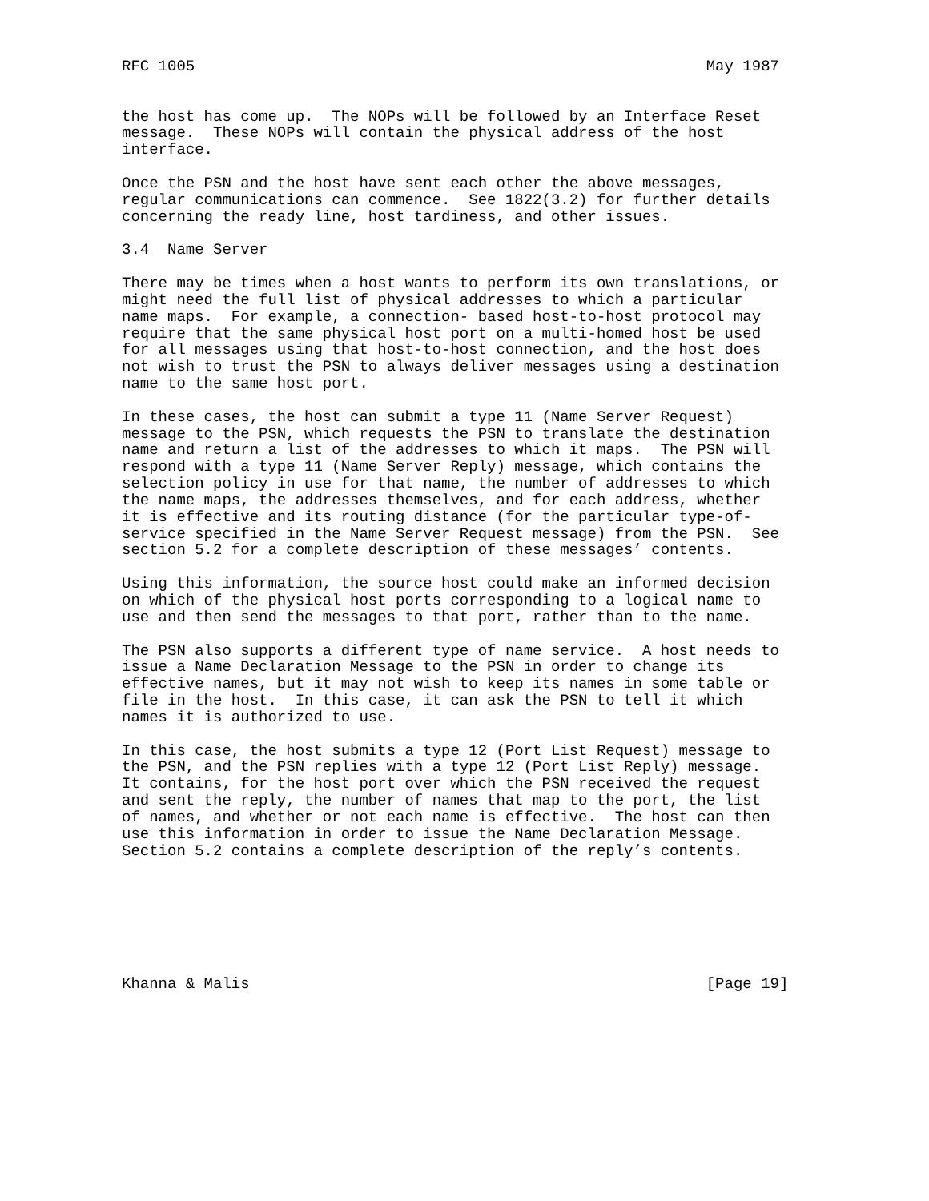RFC 1005                                                        May 1987


the host has come up.  The NOPs will be followed by an Interface Reset
message.  These NOPs will contain the physical address of the host
interface.

Once the PSN and the host have sent each other the above messages,
regular communications can commence.  See 1822(3.2) for further details
concerning the ready line, host tardiness, and other issues.

3.4  Name Server

There may be times when a host wants to perform its own translations, or
might need the full list of physical addresses to which a particular
name maps.  For example, a connection- based host-to-host protocol may
require that the same physical host port on a multi-homed host be used
for all messages using that host-to-host connection, and the host does
not wish to trust the PSN to always deliver messages using a destination
name to the same host port.

In these cases, the host can submit a type 11 (Name Server Request)
message to the PSN, which requests the PSN to translate the destination
name and return a list of the addresses to which it maps.  The PSN will
respond with a type 11 (Name Server Reply) message, which contains the
selection policy in use for that name, the number of addresses to which
the name maps, the addresses themselves, and for each address, whether
it is effective and its routing distance (for the particular type-of-
service specified in the Name Server Request message) from the PSN.  See
section 5.2 for a complete description of these messages’ contents.

Using this information, the source host could make an informed decision
on which of the physical host ports corresponding to a logical name to
use and then send the messages to that port, rather than to the name.

The PSN also supports a different type of name service.  A host needs to
issue a Name Declaration Message to the PSN in order to change its
effective names, but it may not wish to keep its names in some table or
file in the host.  In this case, it can ask the PSN to tell it which
names it is authorized to use.

In this case, the host submits a type 12 (Port List Request) message to
the PSN, and the PSN replies with a type 12 (Port List Reply) message.
It contains, for the host port over which the PSN received the request
and sent the reply, the number of names that map to the port, the list
of names, and whether or not each name is effective.  The host can then
use this information in order to issue the Name Declaration Message.
Section 5.2 contains a complete description of the reply’s contents.







Khanna & Malis                                                  [Page 19]